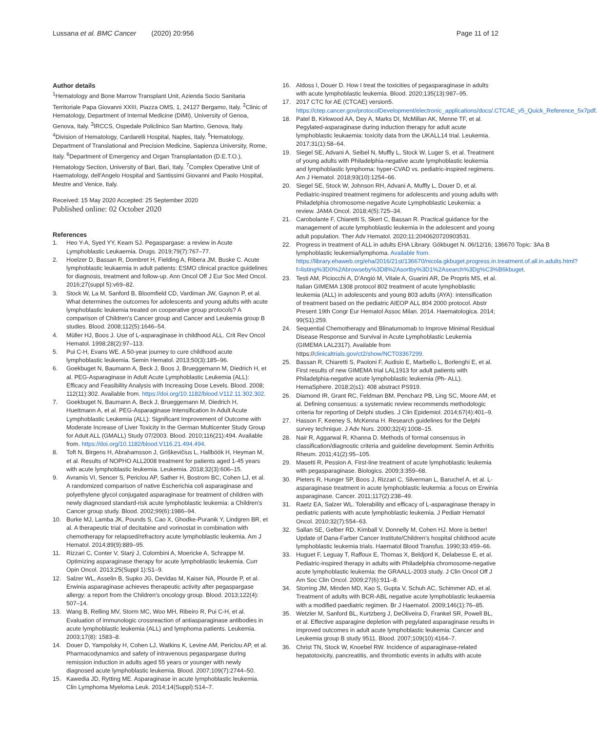Lussana et al. BMC Cancer (2020) 20:956 Page 11 of 12
Author details
<sup>1</sup> Hematology and Bone Marrow Transplant Unit, Azienda Socio Sanitaria Territoriale Papa Giovanni XXIII, Piazza OMS, 1, 24127 Bergamo, Italy. <sup>2</sup>Clinic of Hematology, Department of Internal Medicine (DiMI), University of Genoa, Genova, Italy. <sup>3</sup>IRCCS, Ospedale Policlinico San Martino, Genova, Italy. <sup>4</sup>Division of Hematology, Cardarelli Hospital, Naples, Italy. <sup>5</sup>Hematology, Department of Translational and Precision Medicine, Sapienza University, Rome, Italy. <sup>6</sup>Department of Emergency and Organ Transplantation (D.E.T.O.), Hematology Section, University of Bari, Bari, Italy. <sup>7</sup>Complex Operative Unit of Haematology, dell'Angelo Hospital and Santissimi Giovanni and Paolo Hospital, Mestre and Venice, Italy.
Received: 15 May 2020 Accepted: 25 September 2020
Published online: 02 October 2020
References
1. Heo Y-A, Syed YY, Keam SJ. Pegaspargase: a review in Acute Lymphoblastic Leukaemia. Drugs. 2019;79(7):767–77.
2. Hoelzer D, Bassan R, Dombret H, Fielding A, Ribera JM, Buske C. Acute lymphoblastic leukaemia in adult patients: ESMO clinical practice guidelines for diagnosis, treatment and follow-up. Ann Oncol Off J Eur Soc Med Oncol. 2016;27(suppl 5):v69–82.
3. Stock W, La M, Sanford B, Bloomfield CD, Vardiman JW, Gaynon P, et al. What determines the outcomes for adolescents and young adults with acute lymphoblastic leukemia treated on cooperative group protocols? A comparison of Children's Cancer group and Cancer and Leukemia group B studies. Blood. 2008;112(5):1646–54.
4. Müller HJ, Boos J. Use of L-asparaginase in childhood ALL. Crit Rev Oncol Hematol. 1998;28(2):97–113.
5. Pui C-H, Evans WE. A 50-year journey to cure childhood acute lymphoblastic leukemia. Semin Hematol. 2013;50(3):185–96.
6. Goekbuget N, Baumann A, Beck J, Boos J, Brueggemann M, Diedrich H, et al. PEG-Asparaginase in Adult Acute Lymphoblastic Leukemia (ALL): Efficacy and Feasibility Analysis with Increasing Dose Levels. Blood. 2008; 112(11):302. Available from. https://doi.org/10.1182/blood.V112.11.302.302.
7. Goekbuget N, Baumann A, Beck J, Brueggemann M, Diedrich H, Huettmann A, et al. PEG-Asparaginase Intensification In Adult Acute Lymphoblastic Leukemia (ALL): Significant Improvement of Outcome with Moderate Increase of Liver Toxicity In the German Multicenter Study Group for Adult ALL (GMALL) Study 07/2003. Blood. 2010;116(21):494. Available from. https://doi.org/10.1182/blood.V116.21.494.494.
8. Toft N, Birgens H, Abrahamsson J, Griškevičius L, Hallböök H, Heyman M, et al. Results of NOPHO ALL2008 treatment for patients aged 1-45 years with acute lymphoblastic leukemia. Leukemia. 2018;32(3):606–15.
9. Avramis VI, Sencer S, Periclou AP, Sather H, Bostrom BC, Cohen LJ, et al. A randomized comparison of native Escherichia coli asparaginase and polyethylene glycol conjugated asparaginase for treatment of children with newly diagnosed standard-risk acute lymphoblastic leukemia: a Children's Cancer group study. Blood. 2002;99(6):1986–94.
10. Burke MJ, Lamba JK, Pounds S, Cao X, Ghodke-Puranik Y, Lindgren BR, et al. A therapeutic trial of decitabine and vorinostat in combination with chemotherapy for relapsed/refractory acute lymphoblastic leukemia. Am J Hematol. 2014;89(9):889–95.
11. Rizzari C, Conter V, Starý J, Colombini A, Moericke A, Schrappe M. Optimizing asparaginase therapy for acute lymphoblastic leukemia. Curr Opin Oncol. 2013;25(Suppl 1):S1–9.
12. Salzer WL, Asselin B, Supko JG, Devidas M, Kaiser NA, Plourde P, et al. Erwinia asparaginase achieves therapeutic activity after pegaspargase allergy: a report from the Children's oncology group. Blood. 2013;122(4): 507–14.
13. Wang B, Relling MV, Storm MC, Woo MH, Ribeiro R, Pui C-H, et al. Evaluation of immunologic crossreaction of antiasparaginase antibodies in acute lymphoblastic leukemia (ALL) and lymphoma patients. Leukemia. 2003;17(8): 1583–8.
14. Douer D, Yampolsky H, Cohen LJ, Watkins K, Levine AM, Periclou AP, et al. Pharmacodynamics and safety of intravenous pegaspargase during remission induction in adults aged 55 years or younger with newly diagnosed acute lymphoblastic leukemia. Blood. 2007;109(7):2744–50.
15. Kawedia JD, Rytting ME. Asparaginase in acute lymphoblastic leukemia. Clin Lymphoma Myeloma Leuk. 2014;14(Suppl):S14–7.
16. Aldoss I, Douer D. How I treat the toxicities of pegasparaginase in adults with acute lymphoblastic leukemia. Blood. 2020;135(13):987–95.
17. 2017 CTC for AE (CTCAE) version5. https://ctep.cancer.gov/protocolDevelopment/electronic_applications/docs/.CTCAE_v5_Quick_Reference_5x7pdf.
18. Patel B, Kirkwood AA, Dey A, Marks DI, McMillan AK, Menne TF, et al. Pegylated-asparaginase during induction therapy for adult acute lymphoblastic leukaemia: toxicity data from the UKALL14 trial. Leukemia. 2017;31(1):58–64.
19. Siegel SE, Advani A, Seibel N, Muffly L, Stock W, Luger S, et al. Treatment of young adults with Philadelphia-negative acute lymphoblastic leukemia and lymphoblastic lymphoma: hyper-CVAD vs. pediatric-inspired regimens. Am J Hematol. 2018;93(10):1254–66.
20. Siegel SE, Stock W, Johnson RH, Advani A, Muffly L, Douer D, et al. Pediatric-inspired treatment regimens for adolescents and young adults with Philadelphia chromosome-negative Acute Lymphoblastic Leukemia: a review. JAMA Oncol. 2018;4(5):725–34.
21. Carobolante F, Chiaretti S, Skert C, Bassan R. Practical guidance for the management of acute lymphoblastic leukemia in the adolescent and young adult population. Ther Adv Hematol. 2020;11:2040620720903531.
22. Progress in treatment of ALL in adults EHA Library. Gökbuget N. 06/12/16; 136670 Topic: 3Aa B lymphoblastic leukemia/lymphoma. Available from. https://library.ehaweb.org/eha/2016/21st/136670/nicola.gkbuget.progress.in.treatment.of.all.in.adults.html?f=listing%3D0%2Abrowseby%3D8%2Asortby%3D1%2Asearch%3Dg%C3%B6kbuget.
23. Testi AM, Piciocchi A, D'Angiò M, Vitale A, Guarini AR, De Propris MS, et al. Italian GIMEMA 1308 protocol 802 treatment of acute lymphoblastic leukemia (ALL) in adolescents and young 803 adults (AYA): intensification of treatment based on the pediatric AIEOP ALL 804 2000 protocol. Abstr Present 19th Congr Eur Hematol Assoc Milan. 2014. Haematologica. 2014; 99(S1):259.
24. Sequential Chemotherapy and Blinatumomab to Improve Minimal Residual Disease Response and Survival in Acute Lymphoblastic Leukemia (GIMEMA LAL2317). Available from https://clinicaltrials.gov/ct2/show/NCT03367299.
25. Bassan R, Chiaretti S, Paoloni F, Audisio E, Marbello L, Borlenghi E, et al. First results of new GIMEMA trial LAL1913 for adult patients with Philadelphia-negative acute lymphoblastic leukemia (Ph- ALL). HemaSphere. 2018;2(s1): 408 abstract PS919.
26. Diamond IR, Grant RC, Feldman BM, Pencharz PB, Ling SC, Moore AM, et al. Defining consensus: a systematic review recommends methodologic criteria for reporting of Delphi studies. J Clin Epidemiol. 2014;67(4):401–9.
27. Hasson F, Keeney S, McKenna H. Research guidelines for the Delphi survey technique. J Adv Nurs. 2000;32(4):1008–15.
28. Nair R, Aggarwal R, Khanna D. Methods of formal consensus in classification/diagnostic criteria and guideline development. Semin Arthritis Rheum. 2011;41(2):95–105.
29. Masetti R, Pession A. First-line treatment of acute lymphoblastic leukemia with pegasparaginase. Biologics. 2009;3:359–68.
30. Pieters R, Hunger SP, Boos J, Rizzari C, Silverman L, Baruchel A, et al. L-asparaginase treatment in acute lymphoblastic leukemia: a focus on Erwinia asparaginase. Cancer. 2011;117(2):238–49.
31. Raetz EA, Salzer WL. Tolerability and efficacy of L-asparaginase therapy in pediatric patients with acute lymphoblastic leukemia. J Pediatr Hematol Oncol. 2010;32(7):554–63.
32. Sallan SE, Gelber RD, Kimball V, Donnelly M, Cohen HJ. More is better! Update of Dana-Farber Cancer Institute/Children's hospital childhood acute lymphoblastic leukemia trials. Haematol Blood Transfus. 1990;33:459–66.
33. Huguet F, Leguay T, Raffoux E, Thomas X, Beldjord K, Delabesse E, et al. Pediatric-inspired therapy in adults with Philadelphia chromosome-negative acute lymphoblastic leukemia: the GRAALL-2003 study. J Clin Oncol Off J Am Soc Clin Oncol. 2009;27(6):911–8.
34. Storring JM, Minden MD, Kao S, Gupta V, Schuh AC, Schimmer AD, et al. Treatment of adults with BCR-ABL negative acute lymphoblastic leukaemia with a modified paediatric regimen. Br J Haematol. 2009;146(1):76–85.
35. Wetzler M, Sanford BL, Kurtzberg J, DeOliveira D, Frankel SR, Powell BL, et al. Effective asparagine depletion with pegylated asparaginase results in improved outcomes in adult acute lymphoblastic leukemia: Cancer and Leukemia group B study 9511. Blood. 2007;109(10):4164–7.
36. Christ TN, Stock W, Knoebel RW. Incidence of asparaginase-related hepatotoxicity, pancreatitis, and thrombotic events in adults with acute